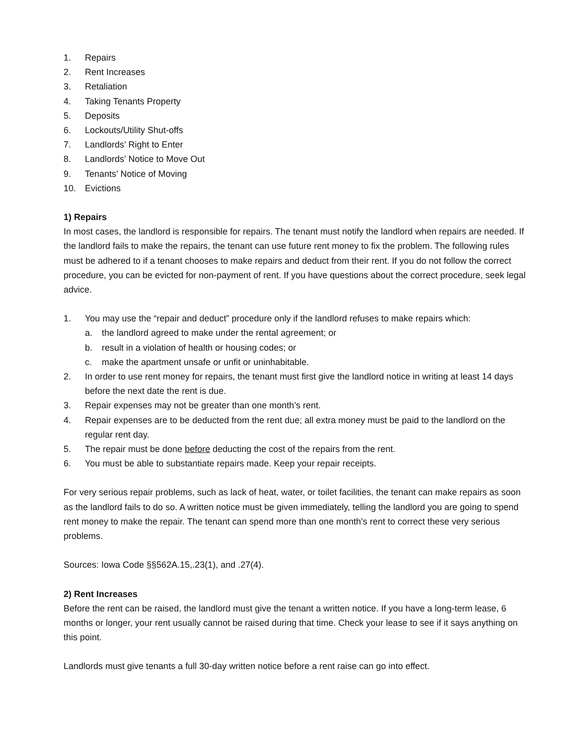1. Repairs
2. Rent Increases
3. Retaliation
4. Taking Tenants Property
5. Deposits
6. Lockouts/Utility Shut-offs
7. Landlords’ Right to Enter
8. Landlords’ Notice to Move Out
9. Tenants’ Notice of Moving
10. Evictions
1) Repairs
In most cases, the landlord is responsible for repairs. The tenant must notify the landlord when repairs are needed. If the landlord fails to make the repairs, the tenant can use future rent money to fix the problem. The following rules must be adhered to if a tenant chooses to make repairs and deduct from their rent. If you do not follow the correct procedure, you can be evicted for non-payment of rent. If you have questions about the correct procedure, seek legal advice.
1. You may use the “repair and deduct” procedure only if the landlord refuses to make repairs which:
a. the landlord agreed to make under the rental agreement; or
b. result in a violation of health or housing codes; or
c. make the apartment unsafe or unfit or uninhabitable.
2. In order to use rent money for repairs, the tenant must first give the landlord notice in writing at least 14 days before the next date the rent is due.
3. Repair expenses may not be greater than one month’s rent.
4. Repair expenses are to be deducted from the rent due; all extra money must be paid to the landlord on the regular rent day.
5. The repair must be done before deducting the cost of the repairs from the rent.
6. You must be able to substantiate repairs made. Keep your repair receipts.
For very serious repair problems, such as lack of heat, water, or toilet facilities, the tenant can make repairs as soon as the landlord fails to do so. A written notice must be given immediately, telling the landlord you are going to spend rent money to make the repair. The tenant can spend more than one month’s rent to correct these very serious problems.
Sources: Iowa Code §§562A.15,.23(1), and .27(4).
2) Rent Increases
Before the rent can be raised, the landlord must give the tenant a written notice. If you have a long-term lease, 6 months or longer, your rent usually cannot be raised during that time. Check your lease to see if it says anything on this point.
Landlords must give tenants a full 30-day written notice before a rent raise can go into effect.